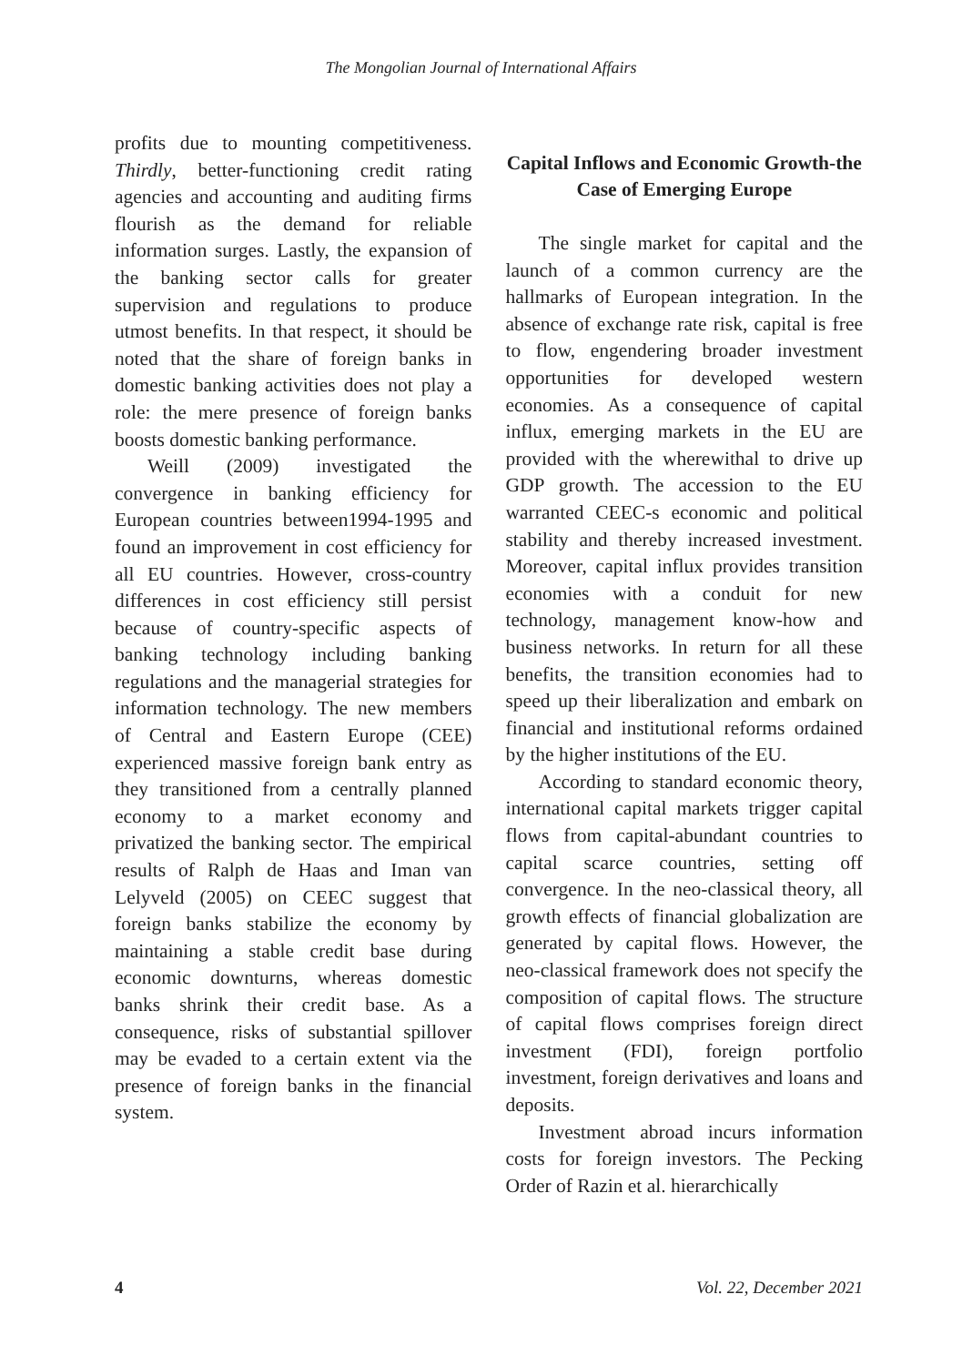The Mongolian Journal of International Affairs
profits due to mounting competitiveness. Thirdly, better-functioning credit rating agencies and accounting and auditing firms flourish as the demand for reliable information surges. Lastly, the expansion of the banking sector calls for greater supervision and regulations to produce utmost benefits. In that respect, it should be noted that the share of foreign banks in domestic banking activities does not play a role: the mere presence of foreign banks boosts domestic banking performance.
Weill (2009) investigated the convergence in banking efficiency for European countries between1994-1995 and found an improvement in cost efficiency for all EU countries. However, cross-country differences in cost efficiency still persist because of country-specific aspects of banking technology including banking regulations and the managerial strategies for information technology. The new members of Central and Eastern Europe (CEE) experienced massive foreign bank entry as they transitioned from a centrally planned economy to a market economy and privatized the banking sector. The empirical results of Ralph de Haas and Iman van Lelyveld (2005) on CEEC suggest that foreign banks stabilize the economy by maintaining a stable credit base during economic downturns, whereas domestic banks shrink their credit base. As a consequence, risks of substantial spillover may be evaded to a certain extent via the presence of foreign banks in the financial system.
Capital Inflows and Economic Growth-the Case of Emerging Europe
The single market for capital and the launch of a common currency are the hallmarks of European integration. In the absence of exchange rate risk, capital is free to flow, engendering broader investment opportunities for developed western economies. As a consequence of capital influx, emerging markets in the EU are provided with the wherewithal to drive up GDP growth. The accession to the EU warranted CEEC-s economic and political stability and thereby increased investment. Moreover, capital influx provides transition economies with a conduit for new technology, management know-how and business networks. In return for all these benefits, the transition economies had to speed up their liberalization and embark on financial and institutional reforms ordained by the higher institutions of the EU.
According to standard economic theory, international capital markets trigger capital flows from capital-abundant countries to capital scarce countries, setting off convergence. In the neo-classical theory, all growth effects of financial globalization are generated by capital flows. However, the neo-classical framework does not specify the composition of capital flows. The structure of capital flows comprises foreign direct investment (FDI), foreign portfolio investment, foreign derivatives and loans and deposits.
Investment abroad incurs information costs for foreign investors. The Pecking Order of Razin et al. hierarchically
4 Vol. 22, December 2021